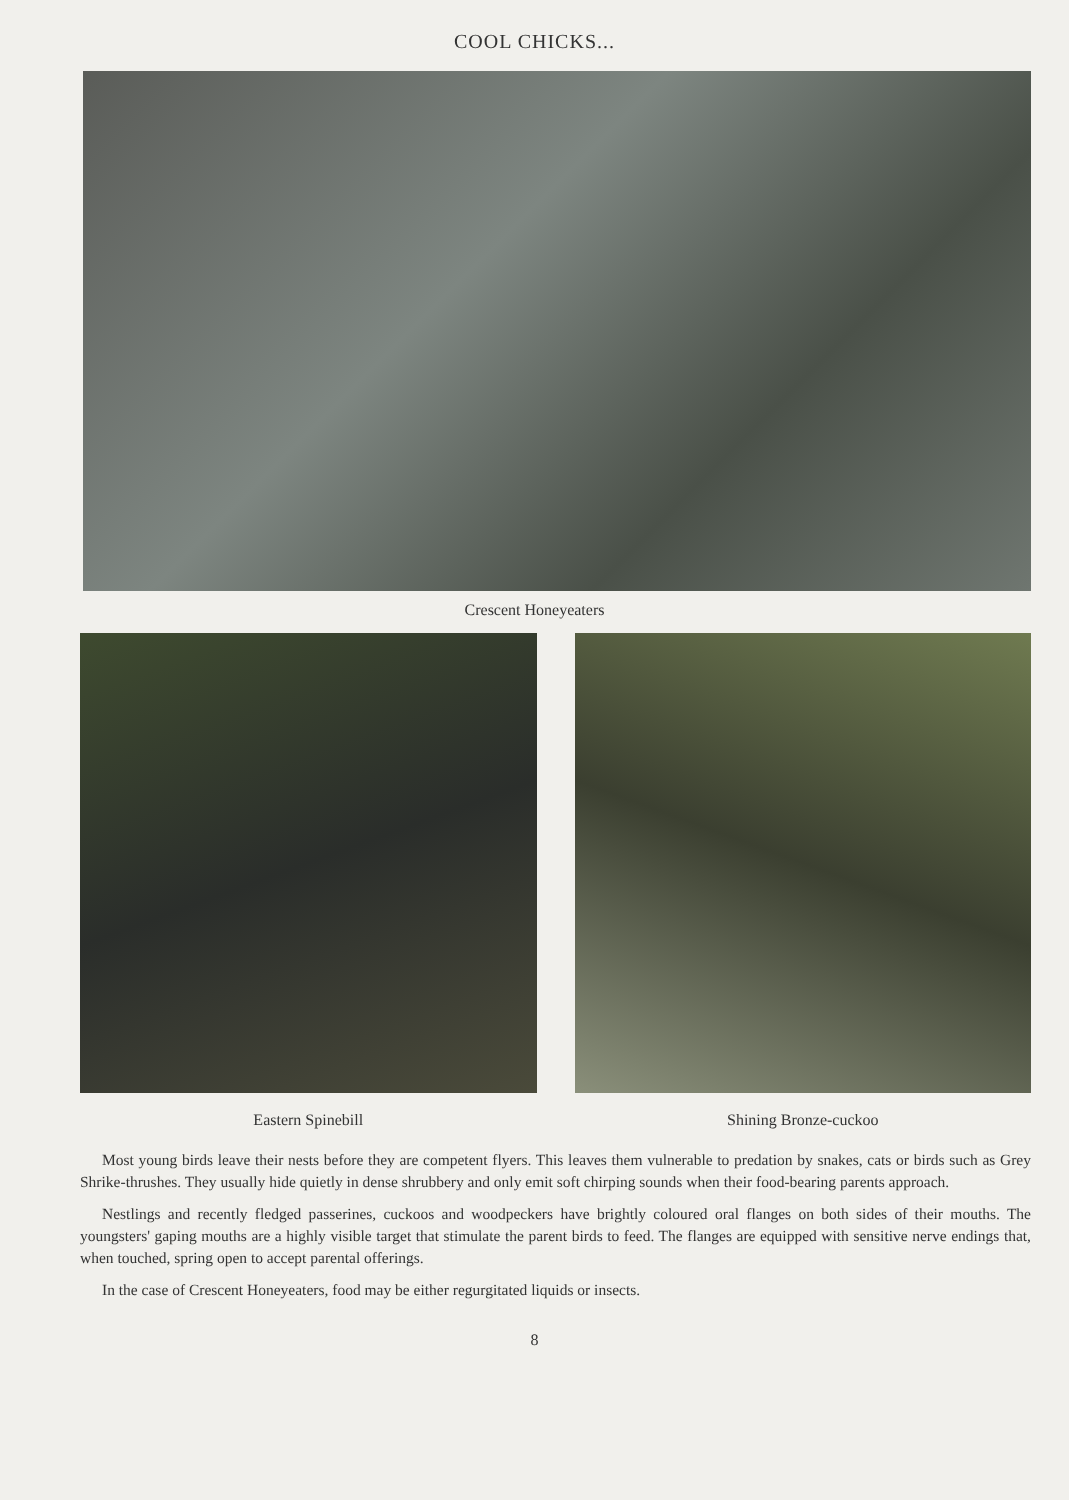COOL CHICKS...
Crescent Honeyeaters
Eastern Spinebill Shining Bronze-cuckoo
Most young birds leave their nests before they are competent flyers. This leaves them vulnerable to predation by snakes, cats or birds such as Grey Shrike-thrushes. They usually hide quietly in dense shrubbery and only emit soft chirping sounds when their food-bearing parents approach.
Nestlings and recently fledged passerines, cuckoos and woodpeckers have brightly coloured oral flanges on both sides of their mouths. The youngsters' gaping mouths are a highly visible target that stimulate the parent birds to feed. The flanges are equipped with sensitive nerve endings that, when touched, spring open to accept parental offerings.
In the case of Crescent Honeyeaters, food may be either regurgitated liquids or insects.
8